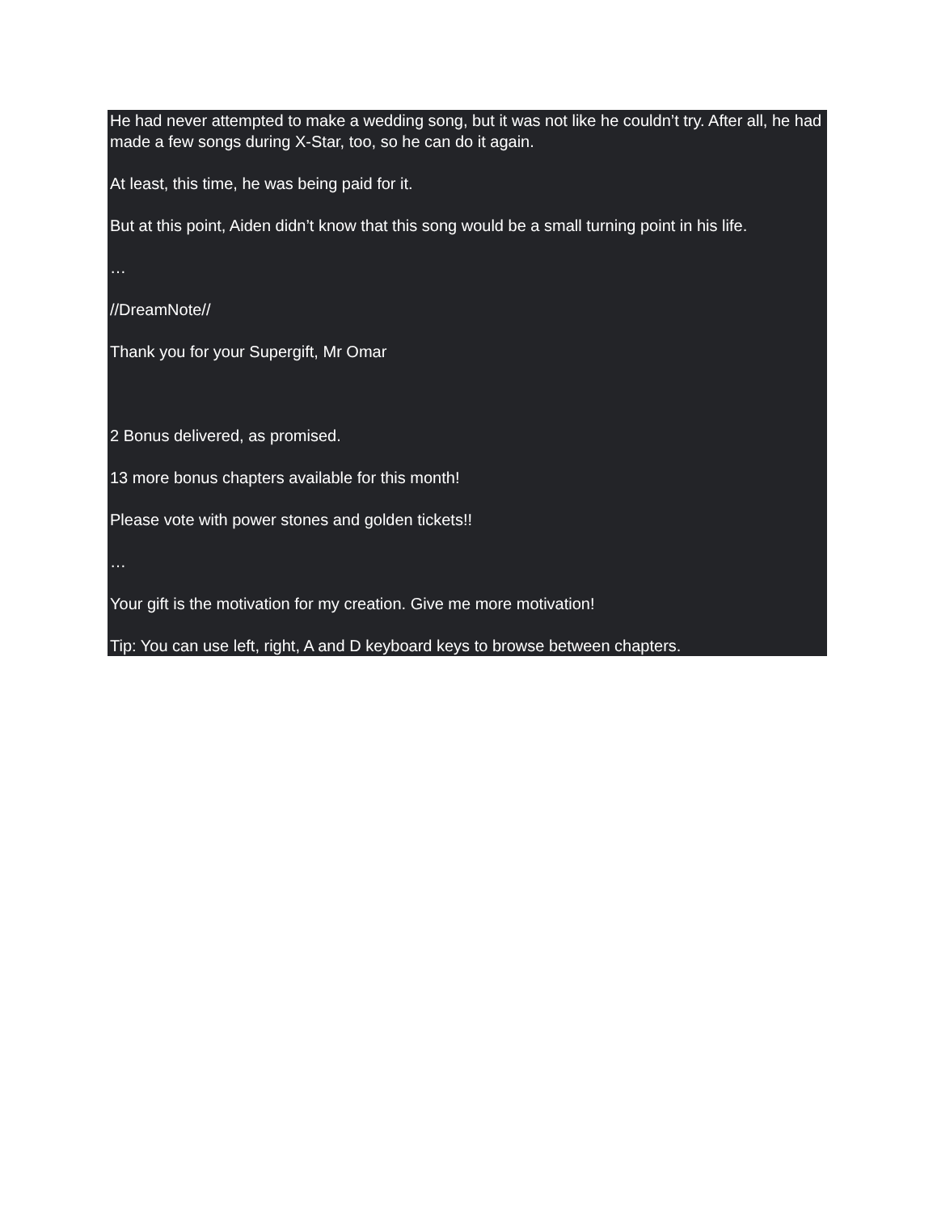He had never attempted to make a wedding song, but it was not like he couldn’t try. After all, he had made a few songs during X-Star, too, so he can do it again.
At least, this time, he was being paid for it.
But at this point, Aiden didn’t know that this song would be a small turning point in his life.
…
//DreamNote//
Thank you for your Supergift, Mr Omar
2 Bonus delivered, as promised.
13 more bonus chapters available for this month!
Please vote with power stones and golden tickets!!
…
Your gift is the motivation for my creation. Give me more motivation!
Tip: You can use left, right, A and D keyboard keys to browse between chapters.